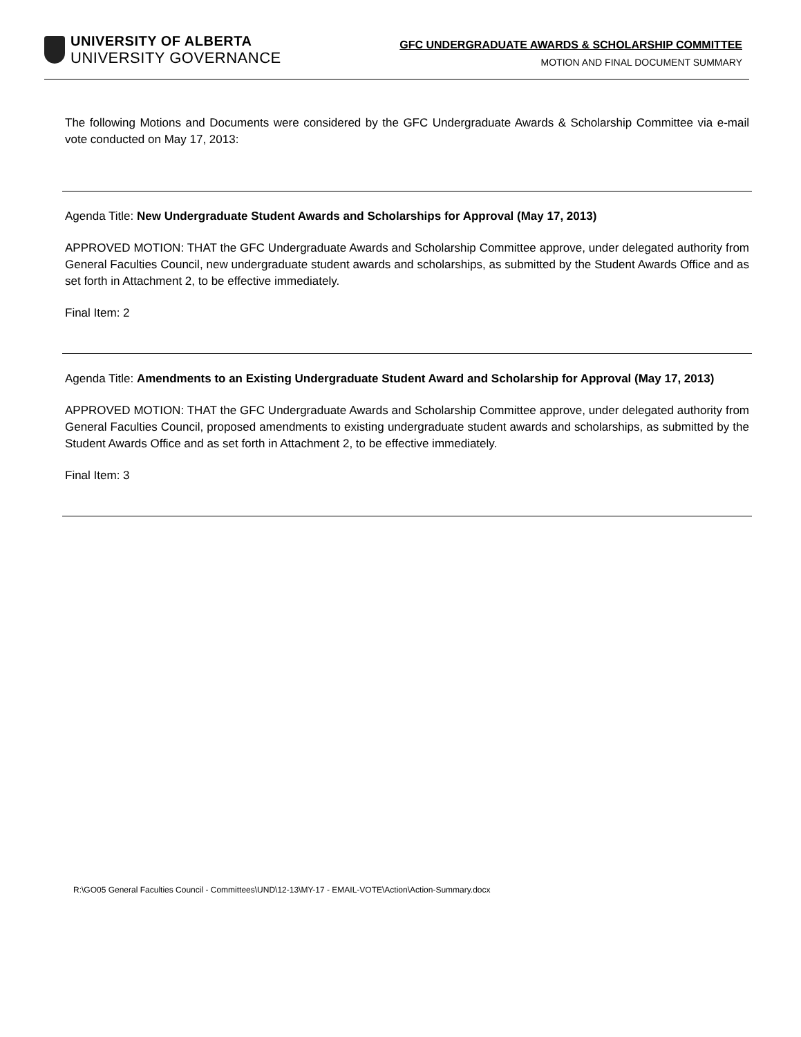UNIVERSITY OF ALBERTA
UNIVERSITY GOVERNANCE
GFC UNDERGRADUATE AWARDS & SCHOLARSHIP COMMITTEE
MOTION AND FINAL DOCUMENT SUMMARY
The following Motions and Documents were considered by the GFC Undergraduate Awards & Scholarship Committee via e-mail vote conducted on May 17, 2013:
Agenda Title: New Undergraduate Student Awards and Scholarships for Approval (May 17, 2013)
APPROVED MOTION: THAT the GFC Undergraduate Awards and Scholarship Committee approve, under delegated authority from General Faculties Council, new undergraduate student awards and scholarships, as submitted by the Student Awards Office and as set forth in Attachment 2, to be effective immediately.
Final Item: 2
Agenda Title: Amendments to an Existing Undergraduate Student Award and Scholarship for Approval (May 17, 2013)
APPROVED MOTION: THAT the GFC Undergraduate Awards and Scholarship Committee approve, under delegated authority from General Faculties Council, proposed amendments to existing undergraduate student awards and scholarships, as submitted by the Student Awards Office and as set forth in Attachment 2, to be effective immediately.
Final Item: 3
R:\GO05 General Faculties Council - Committees\UND\12-13\MY-17 - EMAIL-VOTE\Action\Action-Summary.docx